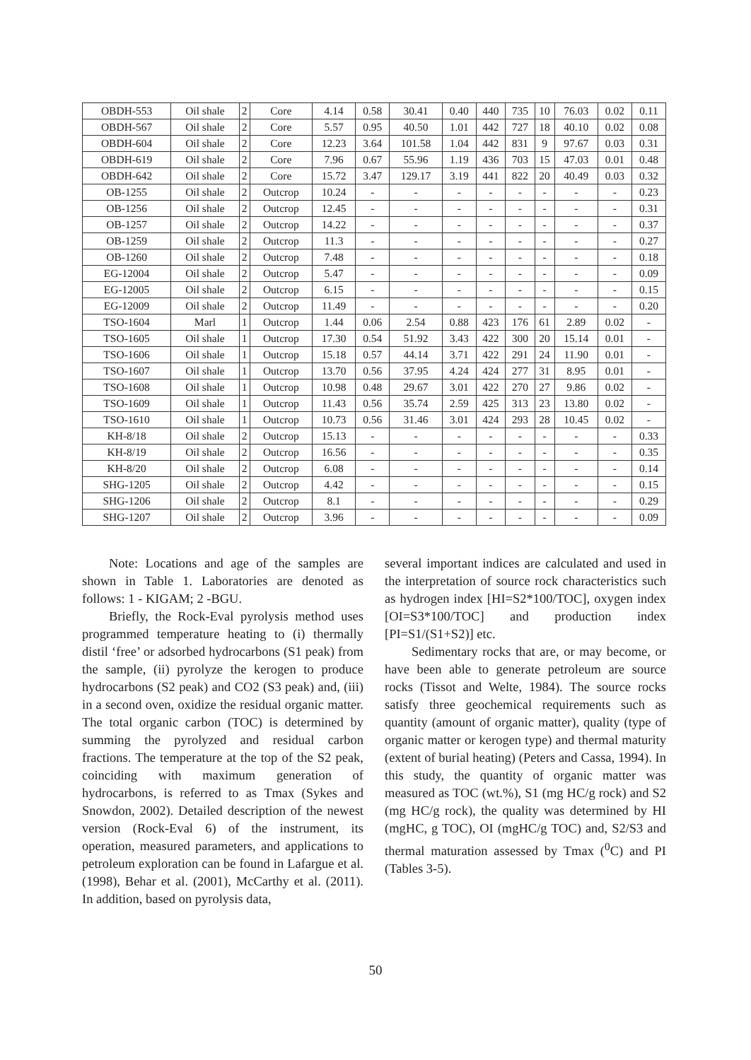| OBDH-553 | Oil shale | 2 | Core | 4.14 | 0.58 | 30.41 | 0.40 | 440 | 735 | 10 | 76.03 | 0.02 | 0.11 |
| OBDH-567 | Oil shale | 2 | Core | 5.57 | 0.95 | 40.50 | 1.01 | 442 | 727 | 18 | 40.10 | 0.02 | 0.08 |
| OBDH-604 | Oil shale | 2 | Core | 12.23 | 3.64 | 101.58 | 1.04 | 442 | 831 | 9 | 97.67 | 0.03 | 0.31 |
| OBDH-619 | Oil shale | 2 | Core | 7.96 | 0.67 | 55.96 | 1.19 | 436 | 703 | 15 | 47.03 | 0.01 | 0.48 |
| OBDH-642 | Oil shale | 2 | Core | 15.72 | 3.47 | 129.17 | 3.19 | 441 | 822 | 20 | 40.49 | 0.03 | 0.32 |
| OB-1255 | Oil shale | 2 | Outcrop | 10.24 | - | - | - | - | - | - | - | - | 0.23 |
| OB-1256 | Oil shale | 2 | Outcrop | 12.45 | - | - | - | - | - | - | - | - | 0.31 |
| OB-1257 | Oil shale | 2 | Outcrop | 14.22 | - | - | - | - | - | - | - | - | 0.37 |
| OB-1259 | Oil shale | 2 | Outcrop | 11.3 | - | - | - | - | - | - | - | - | 0.27 |
| OB-1260 | Oil shale | 2 | Outcrop | 7.48 | - | - | - | - | - | - | - | - | 0.18 |
| EG-12004 | Oil shale | 2 | Outcrop | 5.47 | - | - | - | - | - | - | - | - | 0.09 |
| EG-12005 | Oil shale | 2 | Outcrop | 6.15 | - | - | - | - | - | - | - | - | 0.15 |
| EG-12009 | Oil shale | 2 | Outcrop | 11.49 | - | - | - | - | - | - | - | - | 0.20 |
| TSO-1604 | Marl | 1 | Outcrop | 1.44 | 0.06 | 2.54 | 0.88 | 423 | 176 | 61 | 2.89 | 0.02 | - |
| TSO-1605 | Oil shale | 1 | Outcrop | 17.30 | 0.54 | 51.92 | 3.43 | 422 | 300 | 20 | 15.14 | 0.01 | - |
| TSO-1606 | Oil shale | 1 | Outcrop | 15.18 | 0.57 | 44.14 | 3.71 | 422 | 291 | 24 | 11.90 | 0.01 | - |
| TSO-1607 | Oil shale | 1 | Outcrop | 13.70 | 0.56 | 37.95 | 4.24 | 424 | 277 | 31 | 8.95 | 0.01 | - |
| TSO-1608 | Oil shale | 1 | Outcrop | 10.98 | 0.48 | 29.67 | 3.01 | 422 | 270 | 27 | 9.86 | 0.02 | - |
| TSO-1609 | Oil shale | 1 | Outcrop | 11.43 | 0.56 | 35.74 | 2.59 | 425 | 313 | 23 | 13.80 | 0.02 | - |
| TSO-1610 | Oil shale | 1 | Outcrop | 10.73 | 0.56 | 31.46 | 3.01 | 424 | 293 | 28 | 10.45 | 0.02 | - |
| KH-8/18 | Oil shale | 2 | Outcrop | 15.13 | - | - | - | - | - | - | - | - | 0.33 |
| KH-8/19 | Oil shale | 2 | Outcrop | 16.56 | - | - | - | - | - | - | - | - | 0.35 |
| KH-8/20 | Oil shale | 2 | Outcrop | 6.08 | - | - | - | - | - | - | - | - | 0.14 |
| SHG-1205 | Oil shale | 2 | Outcrop | 4.42 | - | - | - | - | - | - | - | - | 0.15 |
| SHG-1206 | Oil shale | 2 | Outcrop | 8.1 | - | - | - | - | - | - | - | - | 0.29 |
| SHG-1207 | Oil shale | 2 | Outcrop | 3.96 | - | - | - | - | - | - | - | - | 0.09 |
Note: Locations and age of the samples are shown in Table 1. Laboratories are denoted as follows: 1 - KIGAM; 2 -BGU.
Briefly, the Rock-Eval pyrolysis method uses programmed temperature heating to (i) thermally distil ‘free’ or adsorbed hydrocarbons (S1 peak) from the sample, (ii) pyrolyze the kerogen to produce hydrocarbons (S2 peak) and CO2 (S3 peak) and, (iii) in a second oven, oxidize the residual organic matter. The total organic carbon (TOC) is determined by summing the pyrolyzed and residual carbon fractions. The temperature at the top of the S2 peak, coinciding with maximum generation of hydrocarbons, is referred to as Tmax (Sykes and Snowdon, 2002). Detailed description of the newest version (Rock-Eval 6) of the instrument, its operation, measured parameters, and applications to petroleum exploration can be found in Lafargue et al. (1998), Behar et al. (2001), McCarthy et al. (2011). In addition, based on pyrolysis data,
several important indices are calculated and used in the interpretation of source rock characteristics such as hydrogen index [HI=S2*100/TOC], oxygen index [OI=S3*100/TOC] and production index [PI=S1/(S1+S2)] etc.
Sedimentary rocks that are, or may become, or have been able to generate petroleum are source rocks (Tissot and Welte, 1984). The source rocks satisfy three geochemical requirements such as quantity (amount of organic matter), quality (type of organic matter or kerogen type) and thermal maturity (extent of burial heating) (Peters and Cassa, 1994). In this study, the quantity of organic matter was measured as TOC (wt.%), S1 (mg HC/g rock) and S2 (mg HC/g rock), the quality was determined by HI (mgHC, g TOC), OI (mgHC/g TOC) and, S2/S3 and thermal maturation assessed by Tmax (<sup>0</sup>C) and PI (Tables 3-5).
50